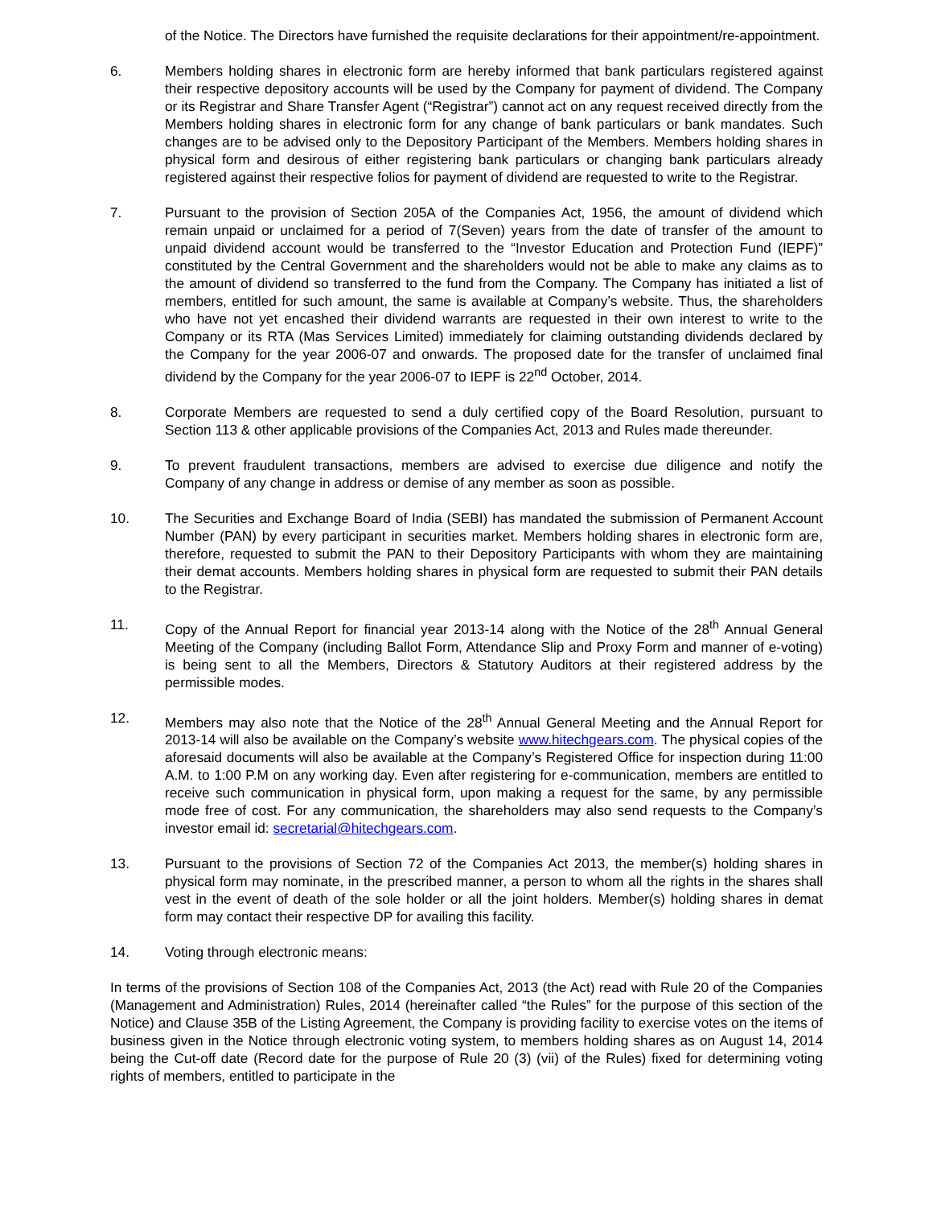of the Notice. The Directors have furnished the requisite declarations for their appointment/re-appointment.
6. Members holding shares in electronic form are hereby informed that bank particulars registered against their respective depository accounts will be used by the Company for payment of dividend. The Company or its Registrar and Share Transfer Agent (“Registrar”) cannot act on any request received directly from the Members holding shares in electronic form for any change of bank particulars or bank mandates. Such changes are to be advised only to the Depository Participant of the Members. Members holding shares in physical form and desirous of either registering bank particulars or changing bank particulars already registered against their respective folios for payment of dividend are requested to write to the Registrar.
7. Pursuant to the provision of Section 205A of the Companies Act, 1956, the amount of dividend which remain unpaid or unclaimed for a period of 7(Seven) years from the date of transfer of the amount to unpaid dividend account would be transferred to the “Investor Education and Protection Fund (IEPF)” constituted by the Central Government and the shareholders would not be able to make any claims as to the amount of dividend so transferred to the fund from the Company. The Company has initiated a list of members, entitled for such amount, the same is available at Company’s website. Thus, the shareholders who have not yet encashed their dividend warrants are requested in their own interest to write to the Company or its RTA (Mas Services Limited) immediately for claiming outstanding dividends declared by the Company for the year 2006-07 and onwards. The proposed date for the transfer of unclaimed final dividend by the Company for the year 2006-07 to IEPF is 22<sup>nd</sup> October, 2014.
8. Corporate Members are requested to send a duly certified copy of the Board Resolution, pursuant to Section 113 & other applicable provisions of the Companies Act, 2013 and Rules made thereunder.
9. To prevent fraudulent transactions, members are advised to exercise due diligence and notify the Company of any change in address or demise of any member as soon as possible.
10. The Securities and Exchange Board of India (SEBI) has mandated the submission of Permanent Account Number (PAN) by every participant in securities market. Members holding shares in electronic form are, therefore, requested to submit the PAN to their Depository Participants with whom they are maintaining their demat accounts. Members holding shares in physical form are requested to submit their PAN details to the Registrar.
11. Copy of the Annual Report for financial year 2013-14 along with the Notice of the 28<sup>th</sup> Annual General Meeting of the Company (including Ballot Form, Attendance Slip and Proxy Form and manner of e-voting) is being sent to all the Members, Directors & Statutory Auditors at their registered address by the permissible modes.
12. Members may also note that the Notice of the 28<sup>th</sup> Annual General Meeting and the Annual Report for 2013-14 will also be available on the Company’s website www.hitechgears.com. The physical copies of the aforesaid documents will also be available at the Company’s Registered Office for inspection during 11:00 A.M. to 1:00 P.M on any working day. Even after registering for e-communication, members are entitled to receive such communication in physical form, upon making a request for the same, by any permissible mode free of cost. For any communication, the shareholders may also send requests to the Company’s investor email id: secretarial@hitechgears.com.
13. Pursuant to the provisions of Section 72 of the Companies Act 2013, the member(s) holding shares in physical form may nominate, in the prescribed manner, a person to whom all the rights in the shares shall vest in the event of death of the sole holder or all the joint holders. Member(s) holding shares in demat form may contact their respective DP for availing this facility.
14. Voting through electronic means:
In terms of the provisions of Section 108 of the Companies Act, 2013 (the Act) read with Rule 20 of the Companies (Management and Administration) Rules, 2014 (hereinafter called “the Rules” for the purpose of this section of the Notice) and Clause 35B of the Listing Agreement, the Company is providing facility to exercise votes on the items of business given in the Notice through electronic voting system, to members holding shares as on August 14, 2014 being the Cut-off date (Record date for the purpose of Rule 20 (3) (vii) of the Rules) fixed for determining voting rights of members, entitled to participate in the